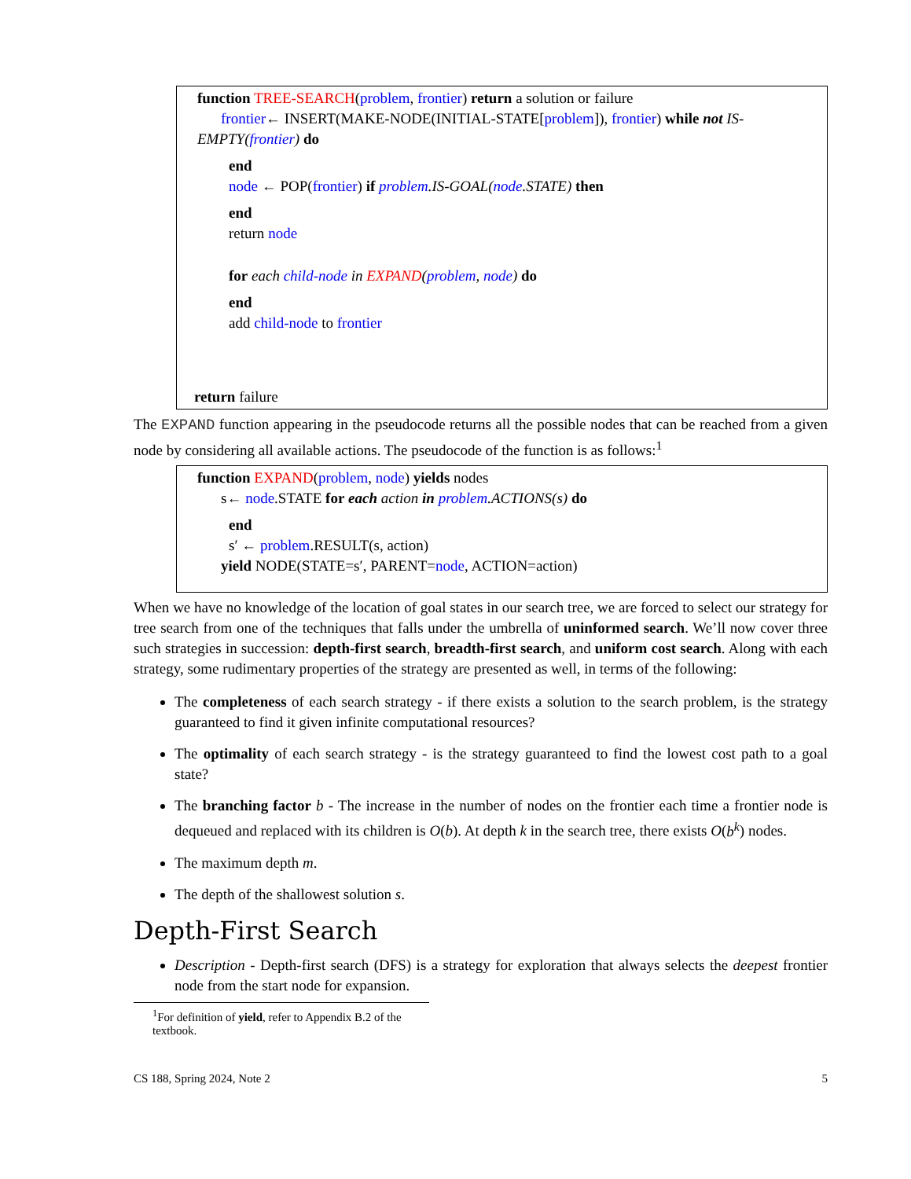function TREE-SEARCH(problem, frontier) return a solution or failure
frontier← INSERT(MAKE-NODE(INITIAL-STATE[problem]), frontier) while not IS-
EMPTY(frontier) do
end
node ← POP(frontier) if problem.IS-GOAL(node.STATE) then
end
return node
for each child-node in EXPAND(problem, node) do
end
add child-node to frontier
return failure
The EXPAND function appearing in the pseudocode returns all the possible nodes that can be reached from a given node by considering all available actions. The pseudocode of the function is as follows:<sup>1</sup>
function EXPAND(problem, node) yields nodes
s← node.STATE for each action in problem.ACTIONS(s) do
end
s′ ← problem.RESULT(s, action)
yield NODE(STATE=s′, PARENT=node, ACTION=action)
When we have no knowledge of the location of goal states in our search tree, we are forced to select our strategy for tree search from one of the techniques that falls under the umbrella of uninformed search. We’ll now cover three such strategies in succession: depth-first search, breadth-first search, and uniform cost search. Along with each strategy, some rudimentary properties of the strategy are presented as well, in terms of the following:
The completeness of each search strategy - if there exists a solution to the search problem, is the strategy guaranteed to find it given infinite computational resources?
The optimality of each search strategy - is the strategy guaranteed to find the lowest cost path to a goal state?
The branching factor b - The increase in the number of nodes on the frontier each time a frontier node is dequeued and replaced with its children is O(b). At depth k in the search tree, there exists O(b<sup>k</sup>) nodes.
The maximum depth m.
The depth of the shallowest solution s.
Depth-First Search
Description - Depth-first search (DFS) is a strategy for exploration that always selects the deepest frontier node from the start node for expansion.
<sup>1</sup> For definition of yield, refer to Appendix B.2 of the textbook.
CS 188, Spring 2024, Note 2 5